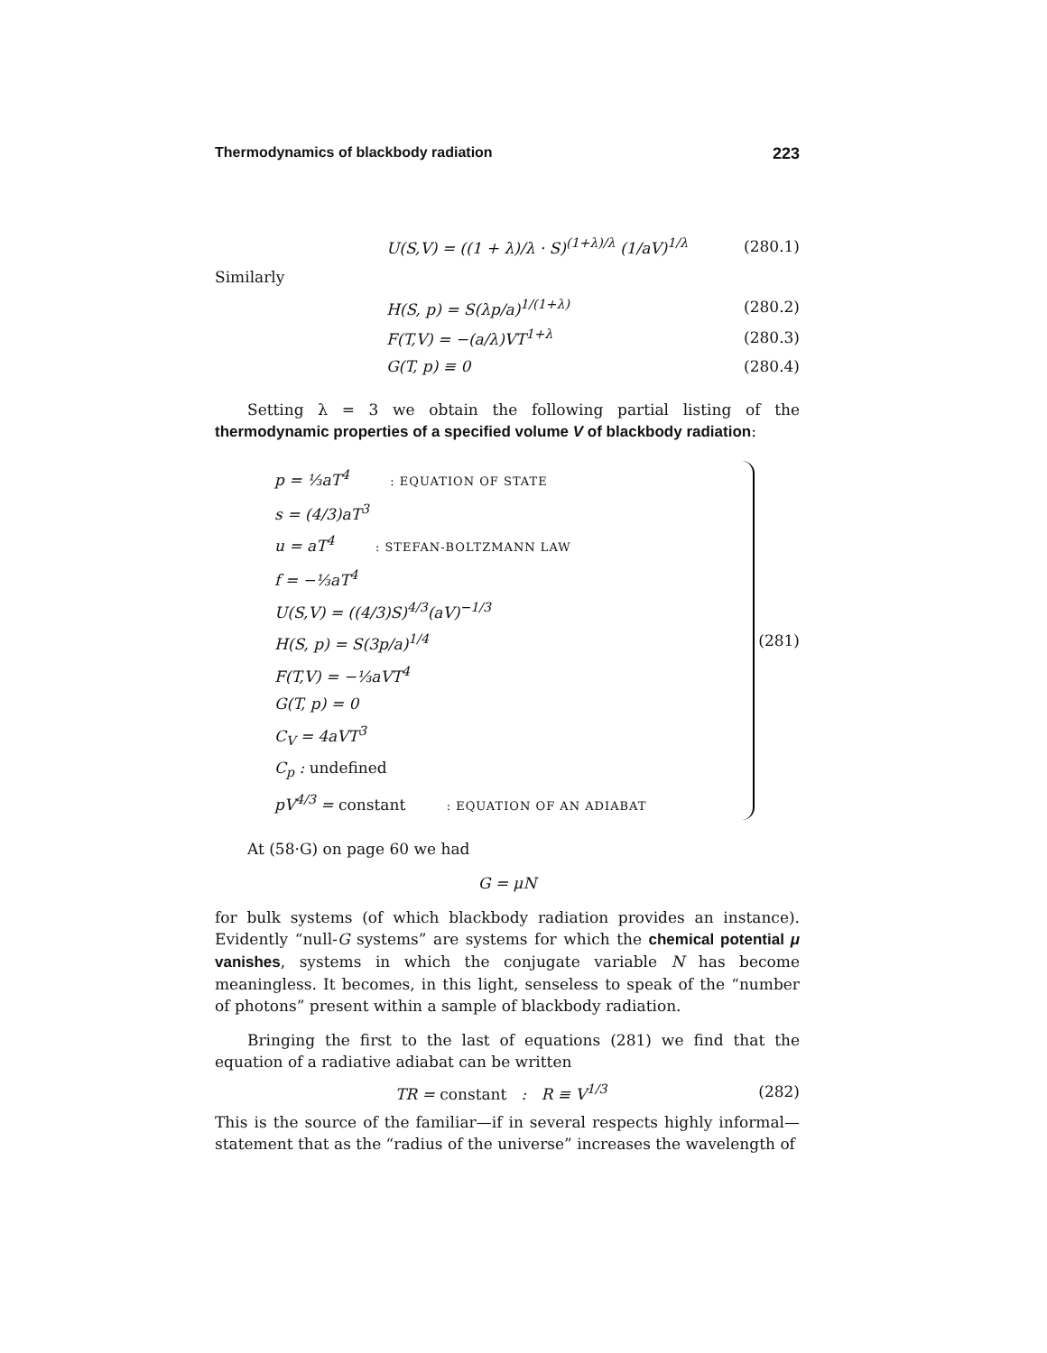Thermodynamics of blackbody radiation 223
U(S,V) = ((1 + λ)/λ · S)<sup>(1+λ)/λ</sup> (1/aV)<sup>1/λ</sup> (280.1)
Similarly
H(S, p) = S(λp/a)<sup>1/(1+λ)</sup> (280.2)
F(T,V) = −(a/λ)VT<sup>1+λ</sup> (280.3)
G(T, p) ≡ 0 (280.4)
Setting λ = 3 we obtain the following partial listing of the thermodynamic properties of a specified volume V of blackbody radiation:
p = ⅓aT<sup>4</sup> : EQUATION OF STATE
s = (4/3)aT<sup>3</sup>
u = aT<sup>4</sup> : STEFAN-BOLTZMANN LAW
f = −⅓aT<sup>4</sup>
U(S,V) = ((4/3)S)<sup>4/3</sup>(aV)<sup>−1/3</sup>
H(S, p) = S(3p/a)<sup>1/4</sup>
F(T,V) = −⅓aVT<sup>4</sup>
G(T, p) = 0
C<sub>V</sub> = 4aVT<sup>3</sup>
C<sub>p</sub> : undefined
pV<sup>4/3</sup> = constant : EQUATION OF AN ADIABAT
(281)
At (58·G) on page 60 we had
G = μN
for bulk systems (of which blackbody radiation provides an instance). Evidently “null-G systems” are systems for which the chemical potential μ vanishes, systems in which the conjugate variable N has become meaningless. It becomes, in this light, senseless to speak of the “number of photons” present within a sample of blackbody radiation.
Bringing the first to the last of equations (281) we find that the equation of a radiative adiabat can be written
TR = constant : R ≡ V<sup>1/3</sup> (282)
This is the source of the familiar—if in several respects highly informal—statement that as the “radius of the universe” increases the wavelength of